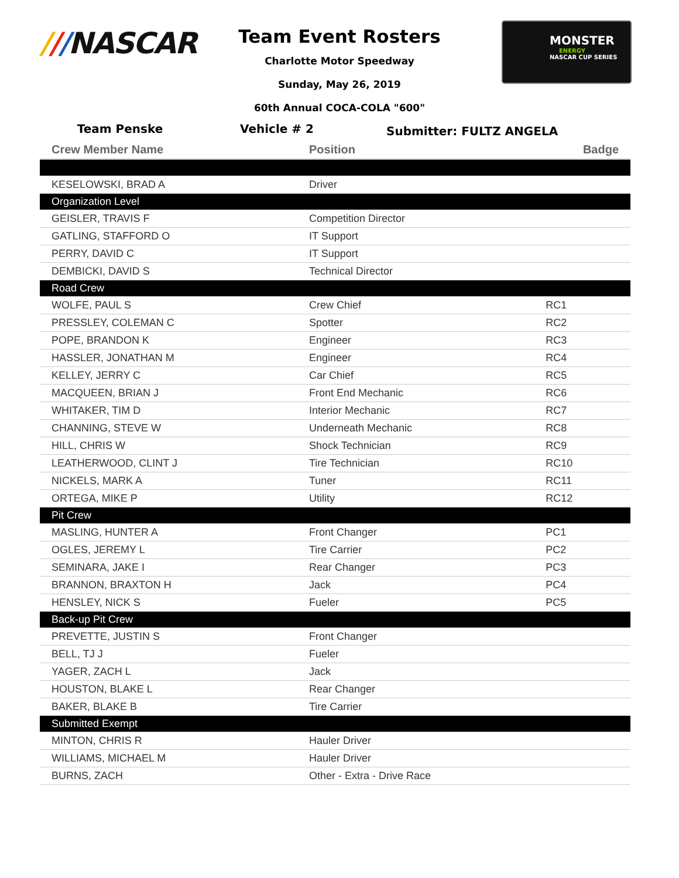///NASCAR
Team Event Rosters
Charlotte Motor Speedway
Sunday, May 26, 2019
60th Annual COCA-COLA "600"
MONSTER
ENERGY
NASCAR CUP SERIES
Team Penske Vehicle # 2
Submitter: FULTZ ANGELA
| Crew Member Name | Position | Badge |
| --- | --- | --- |
| KESELOWSKI, BRAD A | Driver | |
| Organization Level | | |
| GEISLER, TRAVIS F | Competition Director | |
| GATLING, STAFFORD O | IT Support | |
| PERRY, DAVID C | IT Support | |
| DEMBICKI, DAVID S | Technical Director | |
| Road Crew | | |
| WOLFE, PAUL S | Crew Chief | RC1 |
| PRESSLEY, COLEMAN C | Spotter | RC2 |
| POPE, BRANDON K | Engineer | RC3 |
| HASSLER, JONATHAN M | Engineer | RC4 |
| KELLEY, JERRY C | Car Chief | RC5 |
| MACQUEEN, BRIAN J | Front End Mechanic | RC6 |
| WHITAKER, TIM D | Interior Mechanic | RC7 |
| CHANNING, STEVE W | Underneath Mechanic | RC8 |
| HILL, CHRIS W | Shock Technician | RC9 |
| LEATHERWOOD, CLINT J | Tire Technician | RC10 |
| NICKELS, MARK A | Tuner | RC11 |
| ORTEGA, MIKE P | Utility | RC12 |
| Pit Crew | | |
| MASLING, HUNTER A | Front Changer | PC1 |
| OGLES, JEREMY L | Tire Carrier | PC2 |
| SEMINARA, JAKE I | Rear Changer | PC3 |
| BRANNON, BRAXTON H | Jack | PC4 |
| HENSLEY, NICK S | Fueler | PC5 |
| Back-up Pit Crew | | |
| PREVETTE, JUSTIN S | Front Changer | |
| BELL, TJ J | Fueler | |
| YAGER, ZACH L | Jack | |
| HOUSTON, BLAKE L | Rear Changer | |
| BAKER, BLAKE B | Tire Carrier | |
| Submitted Exempt | | |
| MINTON, CHRIS R | Hauler Driver | |
| WILLIAMS, MICHAEL M | Hauler Driver | |
| BURNS, ZACH | Other - Extra - Drive Race | |